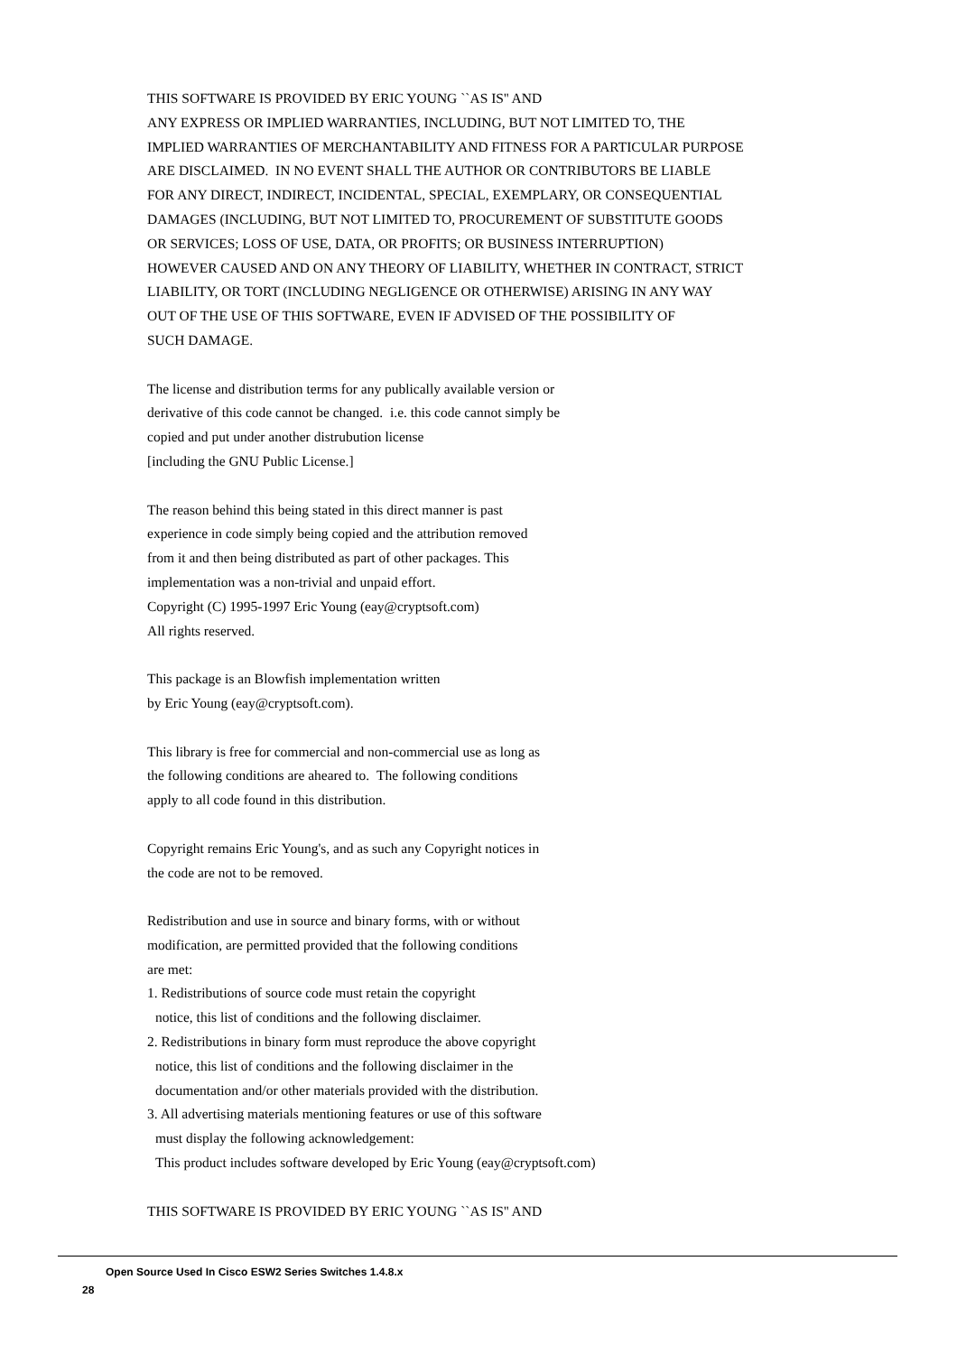THIS SOFTWARE IS PROVIDED BY ERIC YOUNG ``AS IS'' AND
ANY EXPRESS OR IMPLIED WARRANTIES, INCLUDING, BUT NOT LIMITED TO, THE
IMPLIED WARRANTIES OF MERCHANTABILITY AND FITNESS FOR A PARTICULAR PURPOSE
ARE DISCLAIMED. IN NO EVENT SHALL THE AUTHOR OR CONTRIBUTORS BE LIABLE
FOR ANY DIRECT, INDIRECT, INCIDENTAL, SPECIAL, EXEMPLARY, OR CONSEQUENTIAL
DAMAGES (INCLUDING, BUT NOT LIMITED TO, PROCUREMENT OF SUBSTITUTE GOODS
OR SERVICES; LOSS OF USE, DATA, OR PROFITS; OR BUSINESS INTERRUPTION)
HOWEVER CAUSED AND ON ANY THEORY OF LIABILITY, WHETHER IN CONTRACT, STRICT
LIABILITY, OR TORT (INCLUDING NEGLIGENCE OR OTHERWISE) ARISING IN ANY WAY
OUT OF THE USE OF THIS SOFTWARE, EVEN IF ADVISED OF THE POSSIBILITY OF
SUCH DAMAGE.
The license and distribution terms for any publically available version or
derivative of this code cannot be changed. i.e. this code cannot simply be
copied and put under another distrubution license
[including the GNU Public License.]
The reason behind this being stated in this direct manner is past
experience in code simply being copied and the attribution removed
from it and then being distributed as part of other packages. This
implementation was a non-trivial and unpaid effort.
Copyright (C) 1995-1997 Eric Young (eay@cryptsoft.com)
All rights reserved.
This package is an Blowfish implementation written
by Eric Young (eay@cryptsoft.com).
This library is free for commercial and non-commercial use as long as
the following conditions are aheared to. The following conditions
apply to all code found in this distribution.
Copyright remains Eric Young's, and as such any Copyright notices in
the code are not to be removed.
Redistribution and use in source and binary forms, with or without
modification, are permitted provided that the following conditions
are met:
1. Redistributions of source code must retain the copyright
notice, this list of conditions and the following disclaimer.
2. Redistributions in binary form must reproduce the above copyright
notice, this list of conditions and the following disclaimer in the
documentation and/or other materials provided with the distribution.
3. All advertising materials mentioning features or use of this software
must display the following acknowledgement:
This product includes software developed by Eric Young (eay@cryptsoft.com)
THIS SOFTWARE IS PROVIDED BY ERIC YOUNG ``AS IS'' AND
Open Source Used In Cisco ESW2 Series Switches 1.4.8.x
28